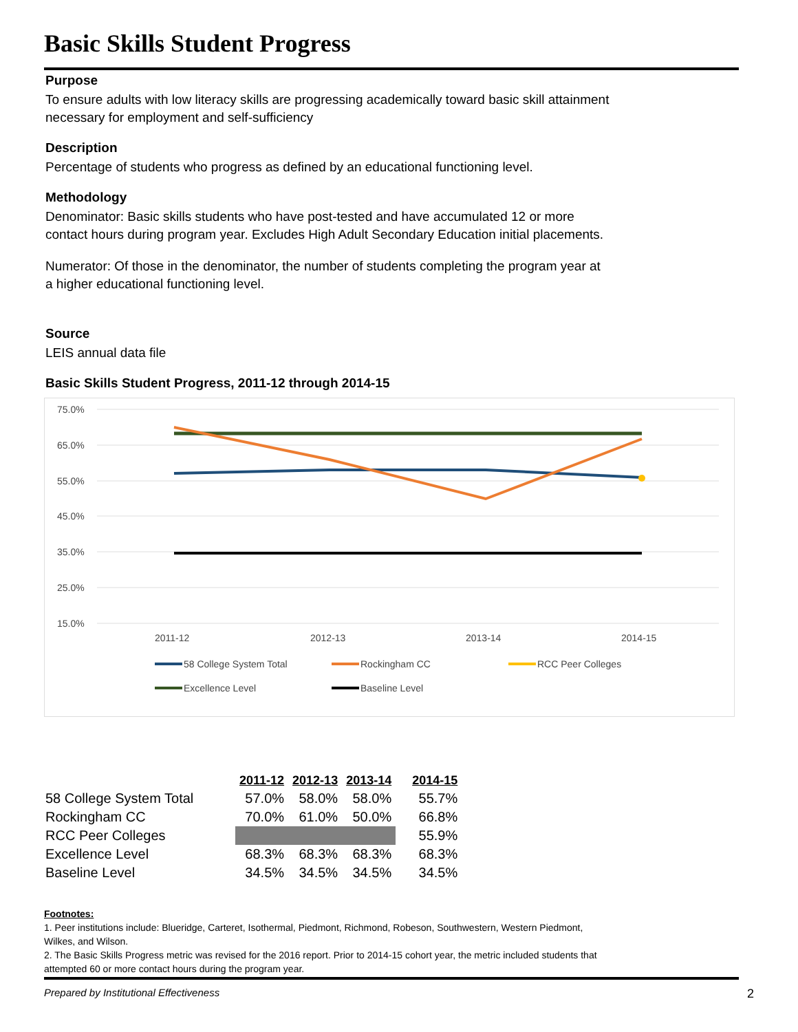Basic Skills Student Progress
Purpose
To ensure adults with low literacy skills are progressing academically toward basic skill attainment
necessary for employment and self-sufficiency
Description
Percentage of students who progress as defined by an educational functioning level.
Methodology
Denominator: Basic skills students who have post-tested and have accumulated 12 or more
contact hours during program year. Excludes High Adult Secondary Education initial placements.
Numerator: Of those in the denominator, the number of students completing the program year at
a higher educational functioning level.
Source
LEIS annual data file
Basic Skills Student Progress, 2011-12 through 2014-15
75.0%
65.0%
55.0%
45.0%
35.0%
25.0%
15.0%
2011-12
2012-13
2013-14
2014-15
58 College System Total
Rockingham CC
RCC Peer Colleges
Excellence Level
Baseline Level
| | 2011-12 | 2012-13 | 2013-14 | 2014-15 |
| --- | --- | --- | --- | --- |
| 58 College System Total | 57.0% | 58.0% | 58.0% | 55.7% |
| Rockingham CC | 70.0% | 61.0% | 50.0% | 66.8% |
| RCC Peer Colleges | | | | 55.9% |
| Excellence Level | 68.3% | 68.3% | 68.3% | 68.3% |
| Baseline Level | 34.5% | 34.5% | 34.5% | 34.5% |
Footnotes:
1. Peer institutions include: Blueridge, Carteret, Isothermal, Piedmont, Richmond, Robeson, Southwestern, Western Piedmont,
Wilkes, and Wilson.
2. The Basic Skills Progress metric was revised for the 2016 report. Prior to 2014-15 cohort year, the metric included students that
attempted 60 or more contact hours during the program year.
Prepared by Institutional Effectiveness 2